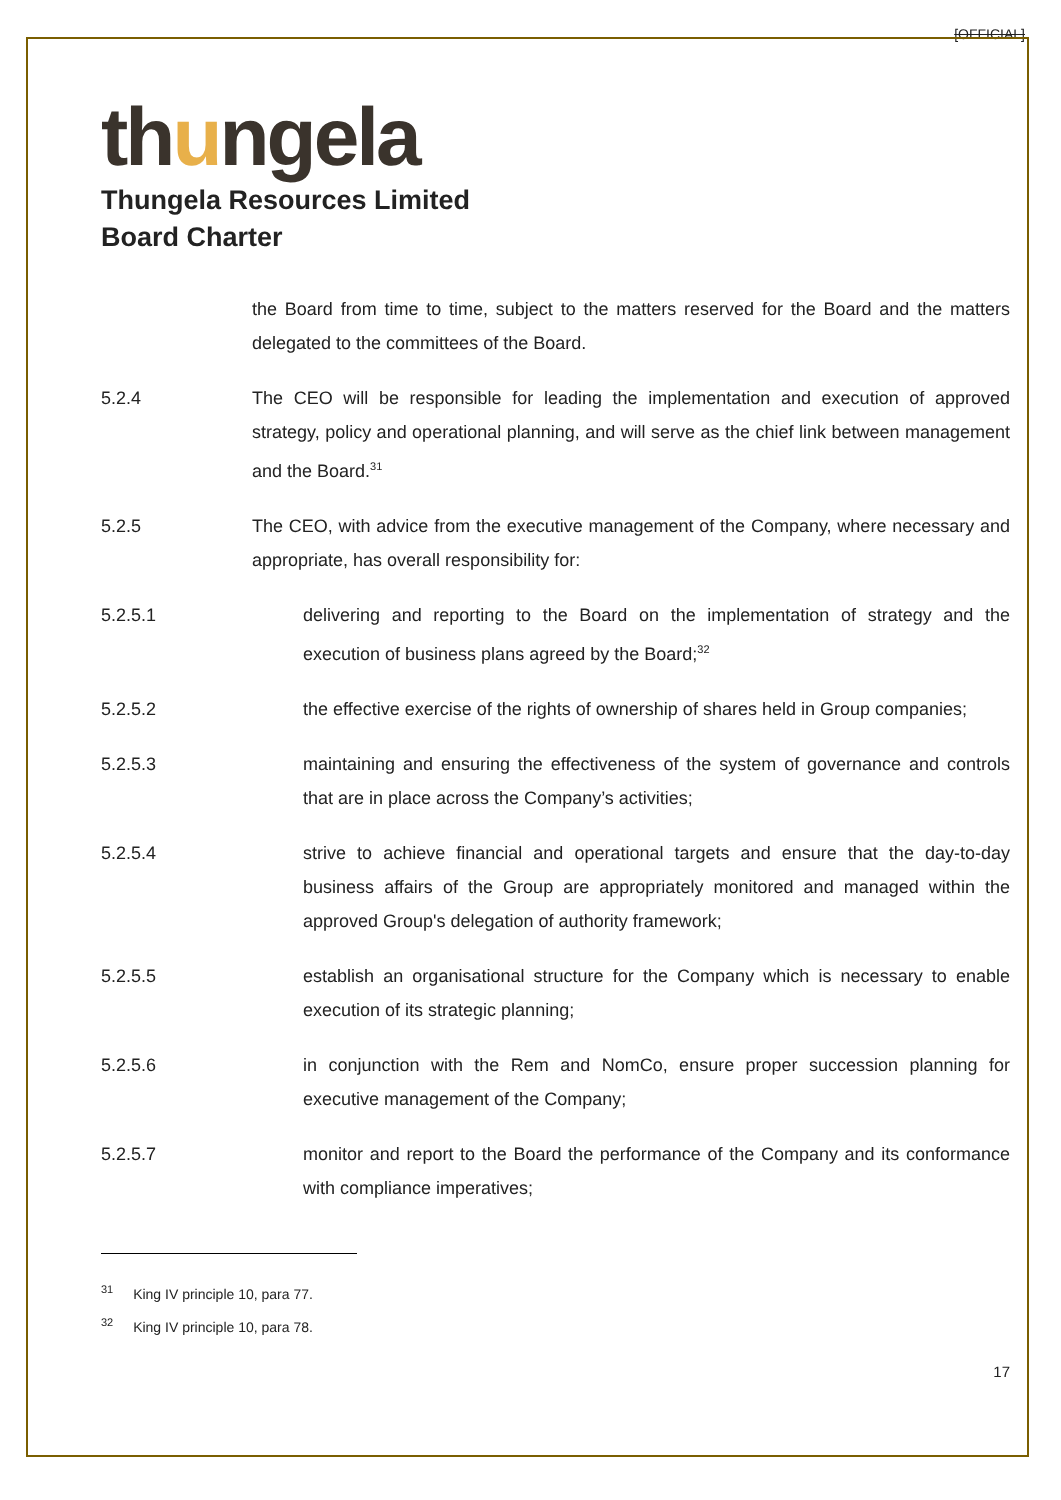[OFFICIAL]
thungela
Thungela Resources Limited
Board Charter
the Board from time to time, subject to the matters reserved for the Board and the matters delegated to the committees of the Board.
5.2.4 The CEO will be responsible for leading the implementation and execution of approved strategy, policy and operational planning, and will serve as the chief link between management and the Board.<sup>31</sup>
5.2.5 The CEO, with advice from the executive management of the Company, where necessary and appropriate, has overall responsibility for:
5.2.5.1 delivering and reporting to the Board on the implementation of strategy and the execution of business plans agreed by the Board;<sup>32</sup>
5.2.5.2 the effective exercise of the rights of ownership of shares held in Group companies;
5.2.5.3 maintaining and ensuring the effectiveness of the system of governance and controls that are in place across the Company’s activities;
5.2.5.4 strive to achieve financial and operational targets and ensure that the day-to-day business affairs of the Group are appropriately monitored and managed within the approved Group's delegation of authority framework;
5.2.5.5 establish an organisational structure for the Company which is necessary to enable execution of its strategic planning;
5.2.5.6 in conjunction with the Rem and NomCo, ensure proper succession planning for executive management of the Company;
5.2.5.7 monitor and report to the Board the performance of the Company and its conformance with compliance imperatives;
<sup>31</sup> King IV principle 10, para 77.
<sup>32</sup> King IV principle 10, para 78.
17